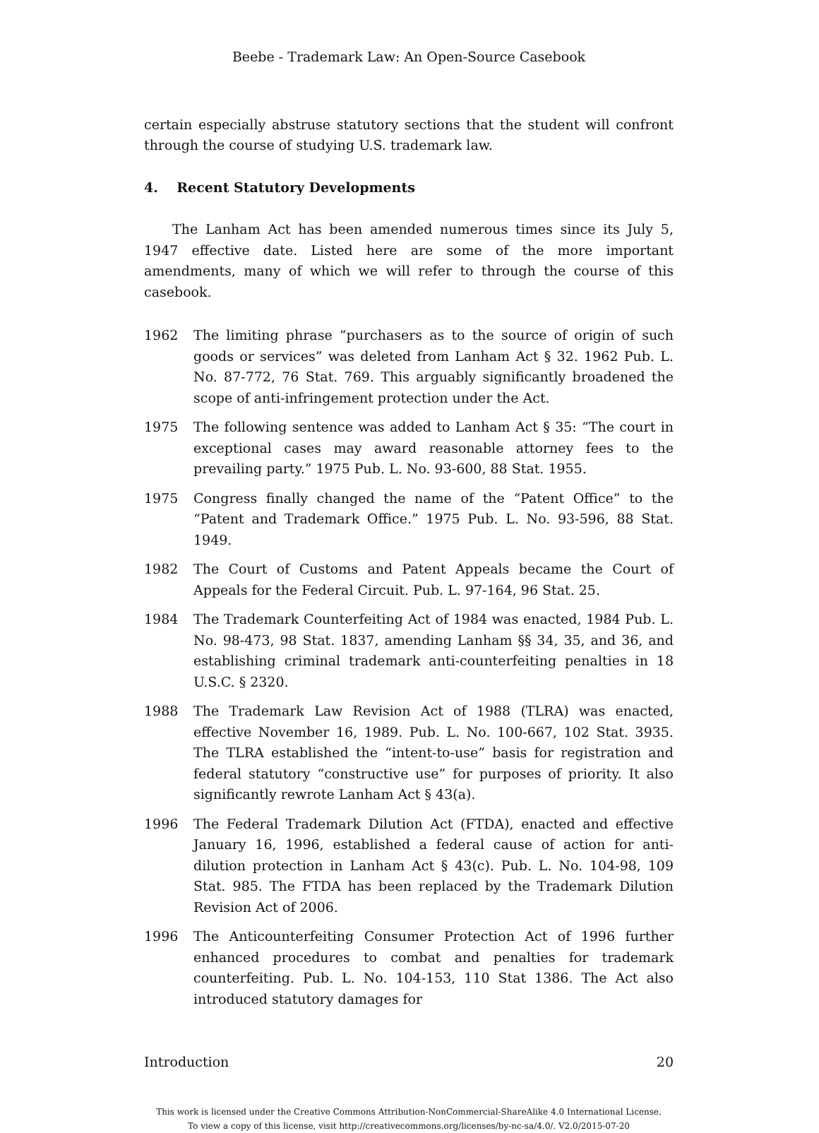Beebe - Trademark Law: An Open-Source Casebook
certain especially abstruse statutory sections that the student will confront through the course of studying U.S. trademark law.
4. Recent Statutory Developments
The Lanham Act has been amended numerous times since its July 5, 1947 effective date. Listed here are some of the more important amendments, many of which we will refer to through the course of this casebook.
1962 The limiting phrase “purchasers as to the source of origin of such goods or services” was deleted from Lanham Act § 32. 1962 Pub. L. No. 87-772, 76 Stat. 769. This arguably significantly broadened the scope of anti-infringement protection under the Act.
1975 The following sentence was added to Lanham Act § 35: “The court in exceptional cases may award reasonable attorney fees to the prevailing party.” 1975 Pub. L. No. 93-600, 88 Stat. 1955.
1975 Congress finally changed the name of the “Patent Office” to the “Patent and Trademark Office.” 1975 Pub. L. No. 93-596, 88 Stat. 1949.
1982 The Court of Customs and Patent Appeals became the Court of Appeals for the Federal Circuit. Pub. L. 97-164, 96 Stat. 25.
1984 The Trademark Counterfeiting Act of 1984 was enacted, 1984 Pub. L. No. 98-473, 98 Stat. 1837, amending Lanham §§ 34, 35, and 36, and establishing criminal trademark anti-counterfeiting penalties in 18 U.S.C. § 2320.
1988 The Trademark Law Revision Act of 1988 (TLRA) was enacted, effective November 16, 1989. Pub. L. No. 100-667, 102 Stat. 3935. The TLRA established the “intent-to-use” basis for registration and federal statutory “constructive use” for purposes of priority. It also significantly rewrote Lanham Act § 43(a).
1996 The Federal Trademark Dilution Act (FTDA), enacted and effective January 16, 1996, established a federal cause of action for anti-dilution protection in Lanham Act § 43(c). Pub. L. No. 104-98, 109 Stat. 985. The FTDA has been replaced by the Trademark Dilution Revision Act of 2006.
1996 The Anticounterfeiting Consumer Protection Act of 1996 further enhanced procedures to combat and penalties for trademark counterfeiting. Pub. L. No. 104-153, 110 Stat 1386. The Act also introduced statutory damages for
Introduction 20
This work is licensed under the Creative Commons Attribution-NonCommercial-ShareAlike 4.0 International License.
To view a copy of this license, visit http://creativecommons.org/licenses/by-nc-sa/4.0/. V2.0/2015-07-20